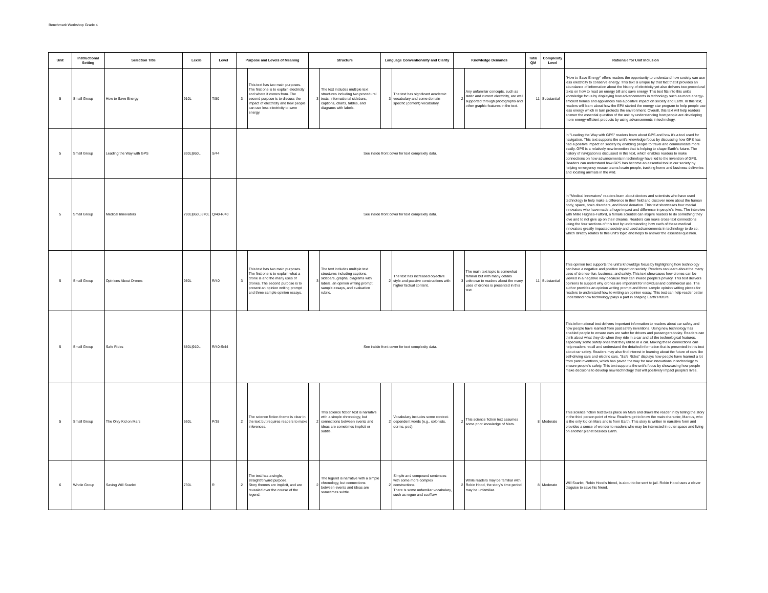Benchmark Workshop Grade 4
| Unit | Instructional Setting | Selection Title | Lexile | Level | Purpose and Levels of Meaning | | Structure | | Language Conventionality and Clarity | | Knowledge Demands | | Total QM | Complexity Level | Rationale for Unit Inclusion |
| --- | --- | --- | --- | --- | --- | --- | --- | --- | --- | --- | --- | --- | --- | --- | --- |
| 5 | Small Group | How to Save Energy | 910L | T/50 | 3 | This text has two main purposes. The first one is to explain electricity and where it comes from. The second purpose is to discuss the impact of electricity and how people can use less electricity to save energy. | 3 | The text includes multiple text structures including two procedural texts, informational sidebars, captions, charts, tables, and diagrams with labels. | 3 | The text has significant academic vocabulary and some domain specific (content) vocabulary. | 2 | Any unfamiliar concepts, such as static and current electricity, are well supported through photographs and other graphic features in the text. | 11 | Substantial | "How to Save Energy" offers readers the opportunity to understand how society can use less electricity to conserve energy. This text is unique by that fact that it provides an abundance of information about the history of electricity yet also delivers two procedural texts on how to read an energy bill and save energy. This text fits into this unit's knowledge focus by displaying how advancements in technology such as more energy- efficient homes and appliances has a positive impact on society and Earth. In this text, readers will learn about how the EPA started the energy star program to help people use less energy which in turn protects the environment. Overall, this text will help readers answer the essential question of the unit by understanding how people are developing more energy-efficient products by using advancements in technology. |
| 5 | Small Group | Leading the Way with GPS | 830L/860L | S/44 | See inside front cover for text complexity data. | | | | | | | | | | In "Leading the Way with GPS" readers learn about GPS and how it's a tool used for navigation. This text supports the unit's knowledge focus by discussing how GPS has had a positive impact on society by enabling people to travel and communicate more easily. GPS is a relatively new invention that is helping to shape Earth's future. The history of navigation is discussed in this text, which enables readers to make connections on how advancements in technology have led to the invention of GPS. Readers can understand how GPS has become an essential tool in our society by helping emergency rescue teams locate people, tracking home and business deliveries and locating animals in the wild. |
| 5 | Small Group | Medical Innovators | 790L/860L/870L | Q/40-R/40 | See inside front cover for text complexity data. | | | | | | | | | | In "Medical Innovators" readers learn about doctors and scientists who have used technology to help make a difference in their field and discover more about the human body, space, brain disorders, and blood donation. This text showcases four medial innovators who have made a huge impact and difference in people's lives. The interview with Millie Hughes-Fulford, a female scientist can inspire readers to do something they love and to not give up on their dreams. Readers can make cross-text connections using the four sections of this text by understanding how each of these medical innovators greatly impacted society and used advancements in technology to do so, which directly relates to this unit's topic and helps to answer the essential question. |
| 5 | Small Group | Opinions About Drones | 980L | R/40 | 3 | This text has two main purposes. The first one is to explain what a drone is and the many uses of drones. The second purpose is to present an opinion writing prompt and three sample opinion essays. | 3 | The text includes multiple text structures including captions, sidebars, graphs, diagrams with labels, an opinion writing prompt, sample essays, and evaluation rubric. | 2 | The text has increased objective style and passive constructions with higher factual content. | 3 | The main text topic is somewhat familiar but with many details unknown to readers about the many uses of drones is presented in this text. | 11 | Substantial | This opinion text supports the unit's knoweldge focus by highlighting how technology can have a negative and positive impact on society. Readers can learn about the many uses of drones- fun, business, and safety. This text showcases how drones can be viewed in a negative way because they can invade people's privacy. This text delivers opinions to support why drones are important for individual and commercial use. The author provides an opinion writing prompt and three sample opinion writing pieces for readers to understand how to writing an opinion essay. This text can help reader better understand how technology plays a part in shaping Earth's future. |
| 5 | Small Group | Safe Rides | 880L/910L | R/40-S/44 | See inside front cover for text complexity data. | | | | | | | | | | This informational text delivers important information to readers about car safety and how people have learned from past safety inventions. Using new technology has enabled people to ensure cars are safer for drivers and passengers today. Readers can think about what they do when they ride in a car and all the technological features, especially some safety ones that they utilize in a car. Making these connections can help readers recall and understand the detailed information that is presented in this text about car safety. Readers may also find interest in learning about the future of cars like self-driving cars and electric cars. "Safe Rides" displays how people have learned a lot from past inventions, which has paved the way for new innovations in technology to ensure people's safety. This text supports the unit's focus by showcasing how people make decisions to develop new technology that will positively impact people's lives. |
| 5 | Small Group | The Only Kid on Mars | 660L | P/38 | 2 | The science fiction theme is clear in the text but requires readers to make inferences. | 2 | This science fiction text is narrative with a simple chronology, but connections between events and ideas are sometimes implicit or subtle. | 2 | Vocabulary includes some context-dependent words (e.g., colonists, dorms, pod). | 2 | This science fiction text assumes some prior knowledge of Mars. | 8 | Moderate | This science fiction text takes place on Mars and draws the reader in by telling the story in the third person point of view. Readers get to know the main character, Marcus, who is the only kid on Mars and is from Earth. This story is written in narrative form and provides a sense of wonder to readers who may be interested in outer space and living on another planet besides Earth. |
| 6 | Whole Group | Saving Will Scarlet | 730L | R | 2 | The text has a single, straightforward purpose. Story themes are implicit, and are revealed over the course of the legend. | 2 | The legend is narrative with a simple chronology, but connections between events and ideas are sometimes subtle. | 2 | Simple and compound sentences with some more complex constructions. There is some unfamiliar vocabulary, such as rogue and scofflaw | 2 | While readers may be familiar with Robin Hood, the story's time period may be unfamiliar. | 8 | Moderate | Will Scarlet, Robin Hood's friend, is about to be sent to jail. Robin Hood uses a clever disguise to save his friend. |